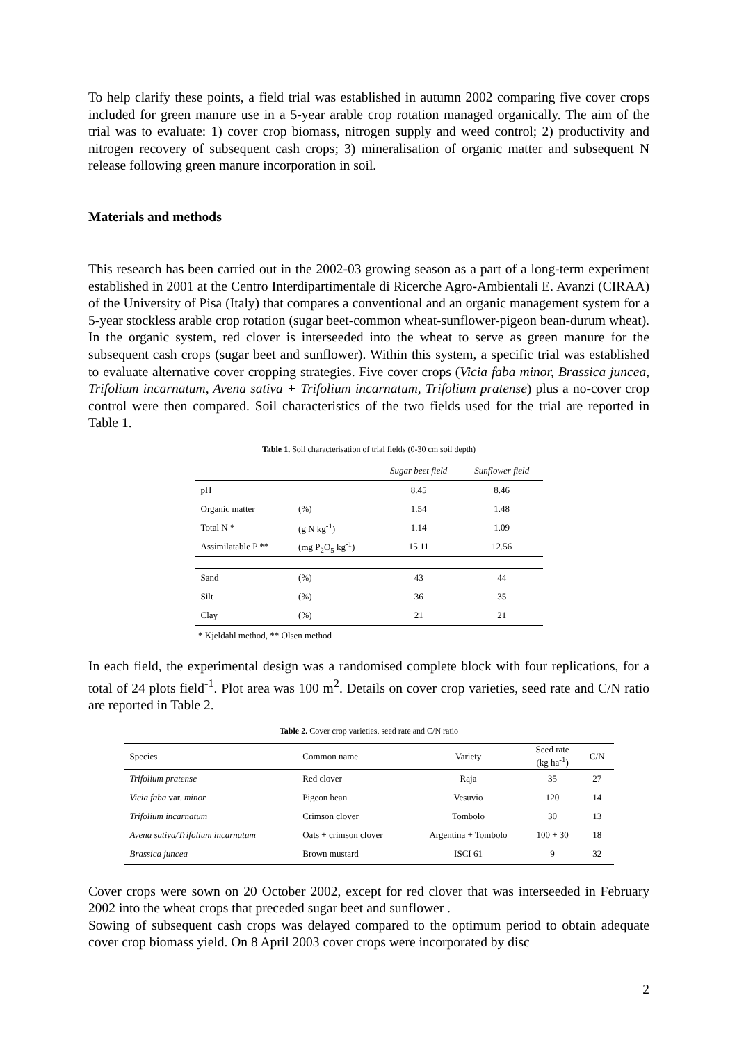To help clarify these points, a field trial was established in autumn 2002 comparing five cover crops included for green manure use in a 5-year arable crop rotation managed organically. The aim of the trial was to evaluate: 1) cover crop biomass, nitrogen supply and weed control; 2) productivity and nitrogen recovery of subsequent cash crops; 3) mineralisation of organic matter and subsequent N release following green manure incorporation in soil.
Materials and methods
This research has been carried out in the 2002-03 growing season as a part of a long-term experiment established in 2001 at the Centro Interdipartimentale di Ricerche Agro-Ambientali E. Avanzi (CIRAA) of the University of Pisa (Italy) that compares a conventional and an organic management system for a 5-year stockless arable crop rotation (sugar beet-common wheat-sunflower-pigeon bean-durum wheat). In the organic system, red clover is interseeded into the wheat to serve as green manure for the subsequent cash crops (sugar beet and sunflower). Within this system, a specific trial was established to evaluate alternative cover cropping strategies. Five cover crops (Vicia faba minor, Brassica juncea, Trifolium incarnatum, Avena sativa + Trifolium incarnatum, Trifolium pratense) plus a no-cover crop control were then compared. Soil characteristics of the two fields used for the trial are reported in Table 1.
Table 1. Soil characterisation of trial fields (0-30 cm soil depth)
| | | Sugar beet field | Sunflower field |
| --- | --- | --- | --- |
| pH | | 8.45 | 8.46 |
| Organic matter | (%) | 1.54 | 1.48 |
| Total N * | (g N kg<sup>-1</sup>) | 1.14 | 1.09 |
| Assimilatable P ** | (mg P<sub>2</sub>O<sub>5</sub> kg<sup>-1</sup>) | 15.11 | 12.56 |
| Sand | (%) | 43 | 44 |
| Silt | (%) | 36 | 35 |
| Clay | (%) | 21 | 21 |
* Kjeldahl method, ** Olsen method
In each field, the experimental design was a randomised complete block with four replications, for a total of 24 plots field<sup>-1</sup>. Plot area was 100 m<sup>2</sup>. Details on cover crop varieties, seed rate and C/N ratio are reported in Table 2.
Table 2. Cover crop varieties, seed rate and C/N ratio
| Species | Common name | Variety | Seed rate (kg ha<sup>-1</sup>) | C/N |
| --- | --- | --- | --- | --- |
| Trifolium pratense | Red clover | Raja | 35 | 27 |
| Vicia faba var. minor | Pigeon bean | Vesuvio | 120 | 14 |
| Trifolium incarnatum | Crimson clover | Tombolo | 30 | 13 |
| Avena sativa/Trifolium incarnatum | Oats + crimson clover | Argentina + Tombolo | 100 + 30 | 18 |
| Brassica juncea | Brown mustard | ISCI 61 | 9 | 32 |
Cover crops were sown on 20 October 2002, except for red clover that was interseeded in February 2002 into the wheat crops that preceded sugar beet and sunflower .
Sowing of subsequent cash crops was delayed compared to the optimum period to obtain adequate cover crop biomass yield. On 8 April 2003 cover crops were incorporated by disc
2